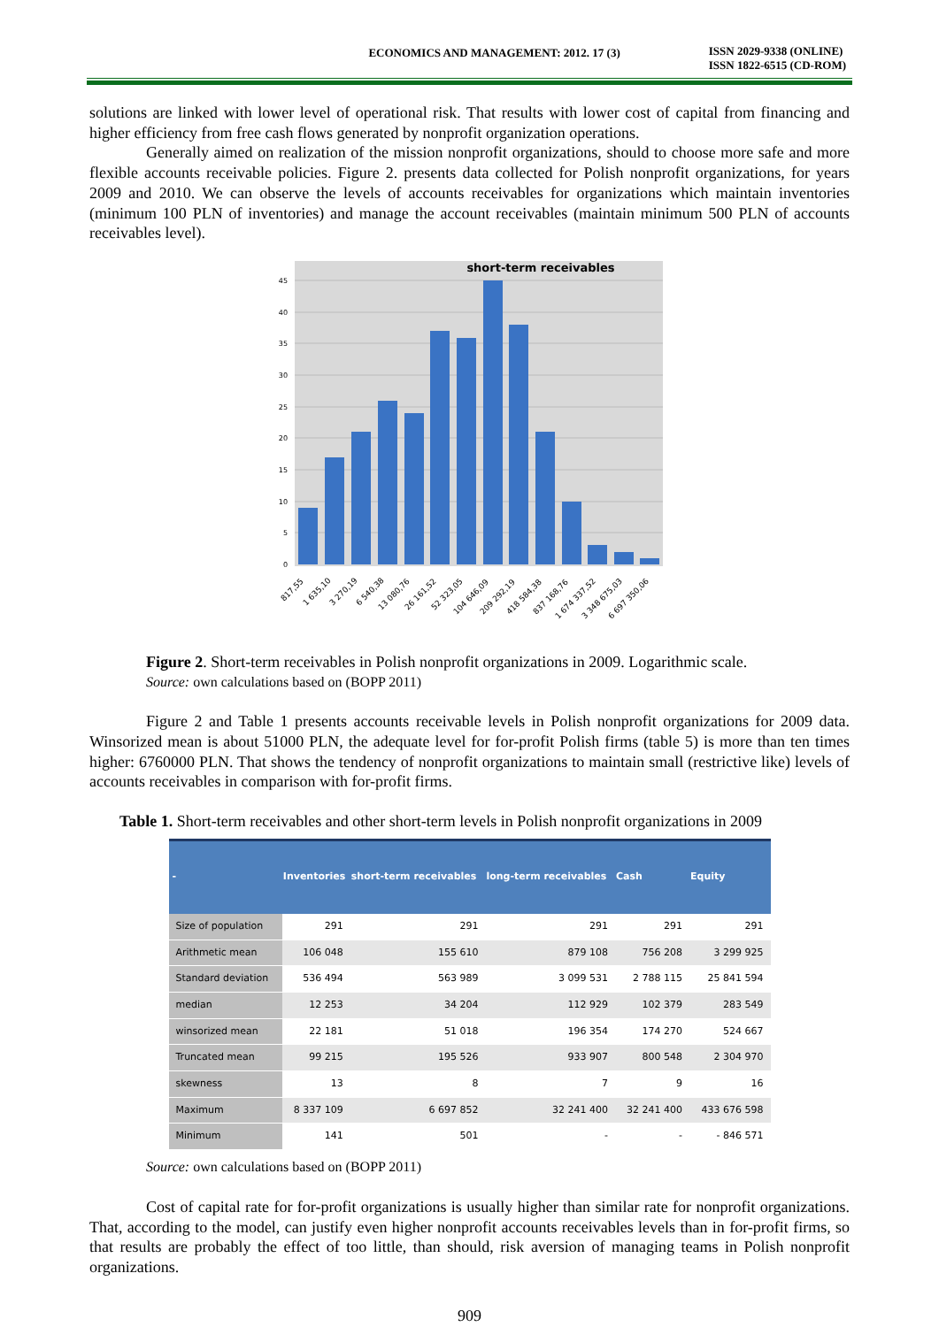ECONOMICS AND MANAGEMENT: 2012. 17 (3)
ISSN 2029-9338 (ONLINE)
ISSN 1822-6515 (CD-ROM)
solutions are linked with lower level of operational risk. That results with lower cost of capital from financing and higher efficiency from free cash flows generated by nonprofit organization operations.
Generally aimed on realization of the mission nonprofit organizations, should to choose more safe and more flexible accounts receivable policies. Figure 2. presents data collected for Polish nonprofit organizations, for years 2009 and 2010. We can observe the levels of accounts receivables for organizations which maintain inventories (minimum 100 PLN of inventories) and manage the account receivables (maintain minimum 500 PLN of accounts receivables level).
45
40
35
30
25
20
15
10
5
0
short-term receivables
817,55
1 635,10
3 270,19
6 540,38
13 080,76
26 161,52
52 323,05
104 646,09
209 292,19
418 584,38
837 168,76
1 674 337,52
3 348 675,03
6 697 350,06
Figure 2. Short-term receivables in Polish nonprofit organizations in 2009. Logarithmic scale.
Source: own calculations based on (BOPP 2011)
Figure 2 and Table 1 presents accounts receivable levels in Polish nonprofit organizations for 2009 data. Winsorized mean is about 51000 PLN, the adequate level for for-profit Polish firms (table 5) is more than ten times higher: 6760000 PLN. That shows the tendency of nonprofit organizations to maintain small (restrictive like) levels of accounts receivables in comparison with for-profit firms.
Table 1. Short-term receivables and other short-term levels in Polish nonprofit organizations in 2009
| - | Inventories | short-term receivables | long-term receivables | Cash | Equity |
| --- | --- | --- | --- | --- | --- |
| Size of population | 291 | 291 | 291 | 291 | 291 |
| Arithmetic mean | 106 048 | 155 610 | 879 108 | 756 208 | 3 299 925 |
| Standard deviation | 536 494 | 563 989 | 3 099 531 | 2 788 115 | 25 841 594 |
| median | 12 253 | 34 204 | 112 929 | 102 379 | 283 549 |
| winsorized mean | 22 181 | 51 018 | 196 354 | 174 270 | 524 667 |
| Truncated mean | 99 215 | 195 526 | 933 907 | 800 548 | 2 304 970 |
| skewness | 13 | 8 | 7 | 9 | 16 |
| Maximum | 8 337 109 | 6 697 852 | 32 241 400 | 32 241 400 | 433 676 598 |
| Minimum | 141 | 501 | - | - | - 846 571 |
Source: own calculations based on (BOPP 2011)
Cost of capital rate for for-profit organizations is usually higher than similar rate for nonprofit organizations. That, according to the model, can justify even higher nonprofit accounts receivables levels than in for-profit firms, so that results are probably the effect of too little, than should, risk aversion of managing teams in Polish nonprofit organizations.
909